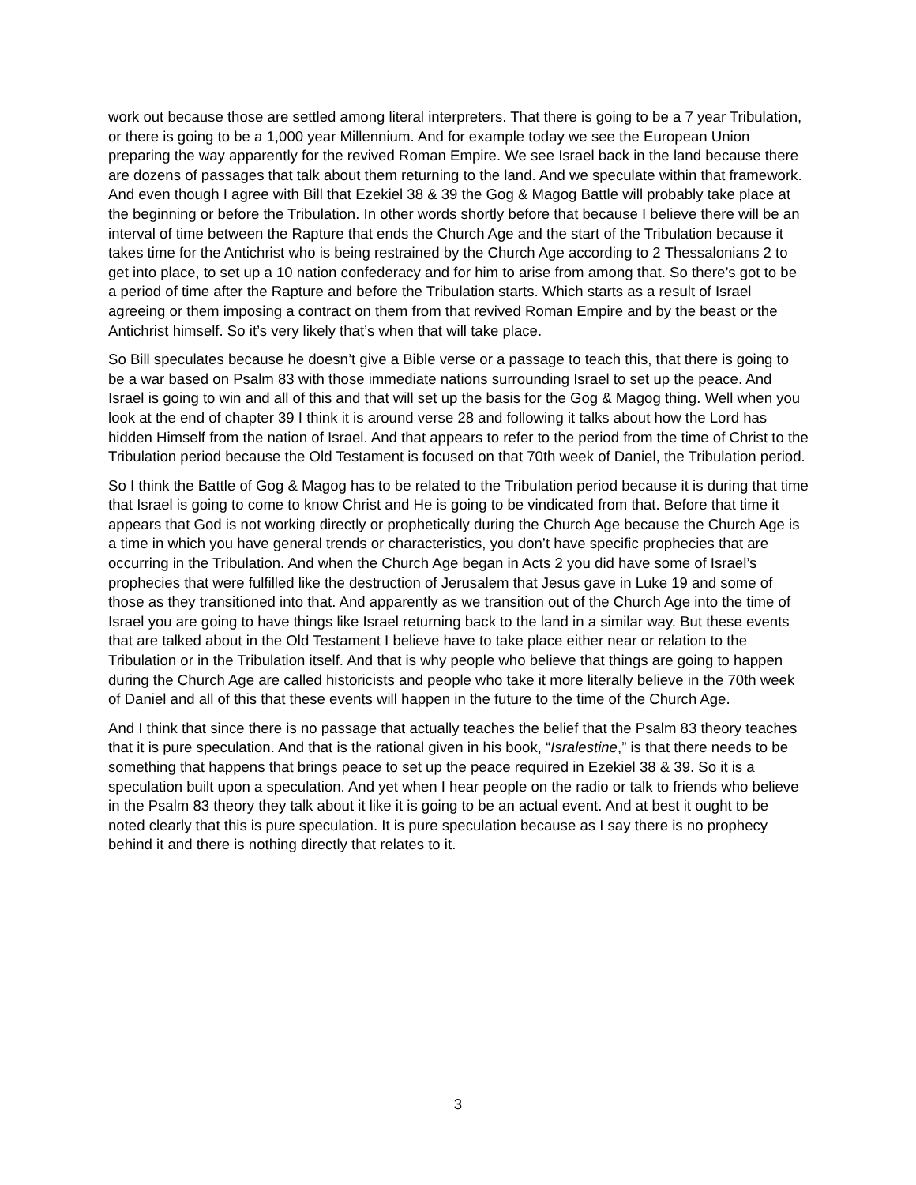work out because those are settled among literal interpreters. That there is going to be a 7 year Tribulation, or there is going to be a 1,000 year Millennium. And for example today we see the European Union preparing the way apparently for the revived Roman Empire. We see Israel back in the land because there are dozens of passages that talk about them returning to the land. And we speculate within that framework. And even though I agree with Bill that Ezekiel 38 & 39 the Gog & Magog Battle will probably take place at the beginning or before the Tribulation. In other words shortly before that because I believe there will be an interval of time between the Rapture that ends the Church Age and the start of the Tribulation because it takes time for the Antichrist who is being restrained by the Church Age according to 2 Thessalonians 2 to get into place, to set up a 10 nation confederacy and for him to arise from among that. So there’s got to be a period of time after the Rapture and before the Tribulation starts. Which starts as a result of Israel agreeing or them imposing a contract on them from that revived Roman Empire and by the beast or the Antichrist himself. So it’s very likely that’s when that will take place.
So Bill speculates because he doesn’t give a Bible verse or a passage to teach this, that there is going to be a war based on Psalm 83 with those immediate nations surrounding Israel to set up the peace. And Israel is going to win and all of this and that will set up the basis for the Gog & Magog thing. Well when you look at the end of chapter 39 I think it is around verse 28 and following it talks about how the Lord has hidden Himself from the nation of Israel. And that appears to refer to the period from the time of Christ to the Tribulation period because the Old Testament is focused on that 70th week of Daniel, the Tribulation period.
So I think the Battle of Gog & Magog has to be related to the Tribulation period because it is during that time that Israel is going to come to know Christ and He is going to be vindicated from that. Before that time it appears that God is not working directly or prophetically during the Church Age because the Church Age is a time in which you have general trends or characteristics, you don’t have specific prophecies that are occurring in the Tribulation. And when the Church Age began in Acts 2 you did have some of Israel’s prophecies that were fulfilled like the destruction of Jerusalem that Jesus gave in Luke 19 and some of those as they transitioned into that. And apparently as we transition out of the Church Age into the time of Israel you are going to have things like Israel returning back to the land in a similar way. But these events that are talked about in the Old Testament I believe have to take place either near or relation to the Tribulation or in the Tribulation itself. And that is why people who believe that things are going to happen during the Church Age are called historicists and people who take it more literally believe in the 70th week of Daniel and all of this that these events will happen in the future to the time of the Church Age.
And I think that since there is no passage that actually teaches the belief that the Psalm 83 theory teaches that it is pure speculation. And that is the rational given in his book, “Isralestine,” is that there needs to be something that happens that brings peace to set up the peace required in Ezekiel 38 & 39. So it is a speculation built upon a speculation. And yet when I hear people on the radio or talk to friends who believe in the Psalm 83 theory they talk about it like it is going to be an actual event. And at best it ought to be noted clearly that this is pure speculation. It is pure speculation because as I say there is no prophecy behind it and there is nothing directly that relates to it.
3